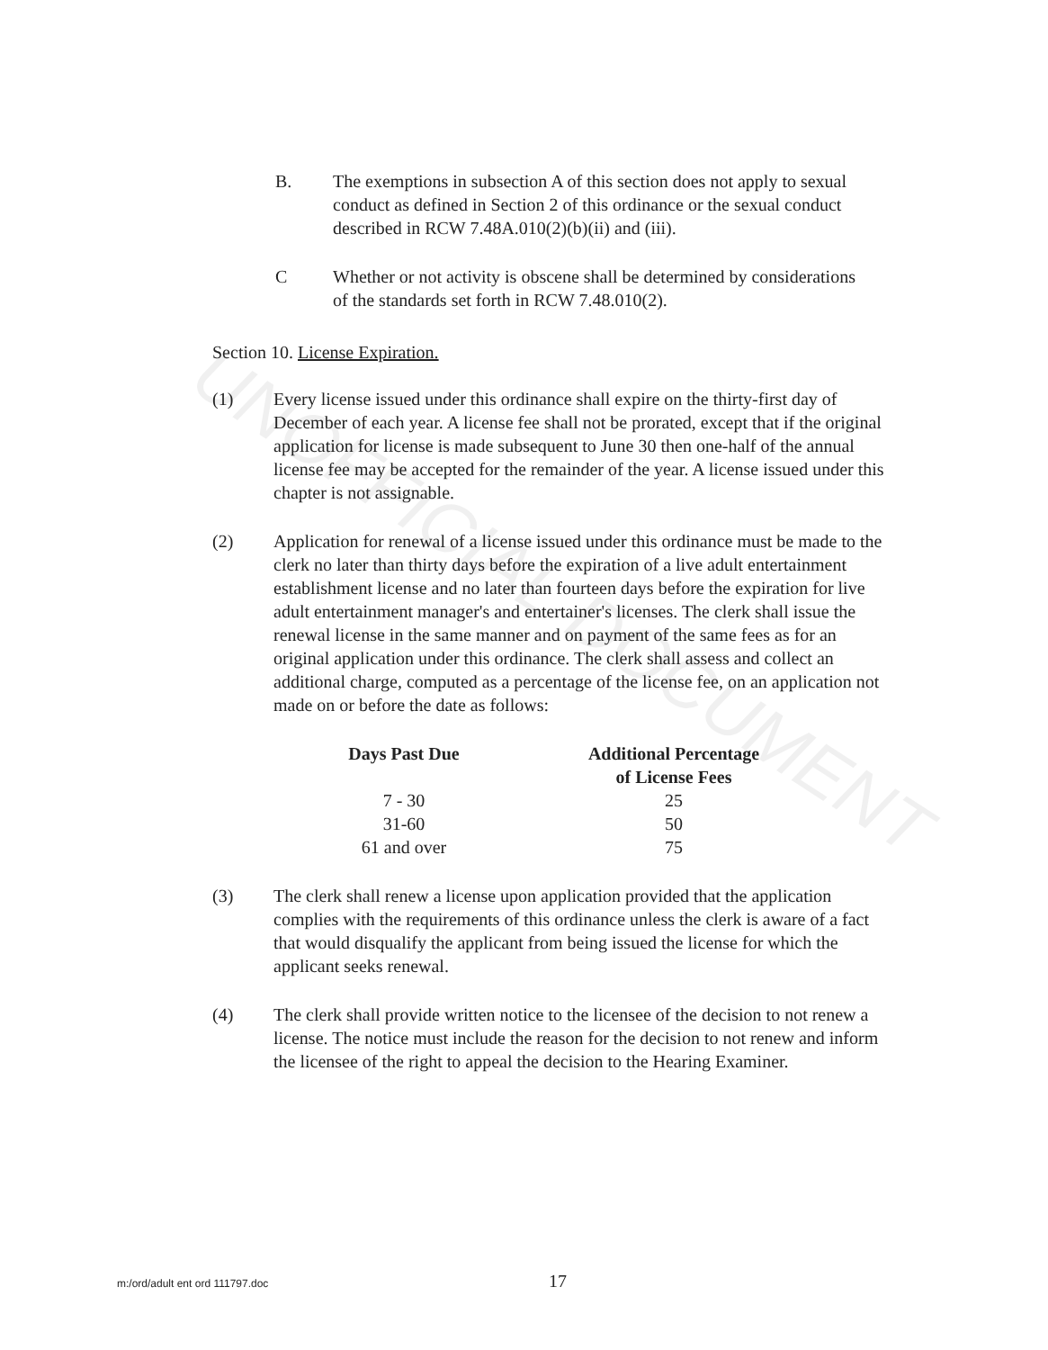UNOFFICIAL DOCUMENT
B. The exemptions in subsection A of this section does not apply to sexual conduct as defined in Section 2 of this ordinance or the sexual conduct described in RCW 7.48A.010(2)(b)(ii) and (iii).
C Whether or not activity is obscene shall be determined by considerations of the standards set forth in RCW 7.48.010(2).
Section 10. License Expiration.
(1) Every license issued under this ordinance shall expire on the thirty-first day of December of each year. A license fee shall not be prorated, except that if the original application for license is made subsequent to June 30 then one-half of the annual license fee may be accepted for the remainder of the year. A license issued under this chapter is not assignable.
(2) Application for renewal of a license issued under this ordinance must be made to the clerk no later than thirty days before the expiration of a live adult entertainment establishment license and no later than fourteen days before the expiration for live adult entertainment manager's and entertainer's licenses. The clerk shall issue the renewal license in the same manner and on payment of the same fees as for an original application under this ordinance. The clerk shall assess and collect an additional charge, computed as a percentage of the license fee, on an application not made on or before the date as follows:
| Days Past Due | Additional Percentage of License Fees |
| --- | --- |
| 7 - 30 | 25 |
| 31-60 | 50 |
| 61 and over | 75 |
(3) The clerk shall renew a license upon application provided that the application complies with the requirements of this ordinance unless the clerk is aware of a fact that would disqualify the applicant from being issued the license for which the applicant seeks renewal.
(4) The clerk shall provide written notice to the licensee of the decision to not renew a license. The notice must include the reason for the decision to not renew and inform the licensee of the right to appeal the decision to the Hearing Examiner.
m:/ord/adult ent ord 111797.doc 17